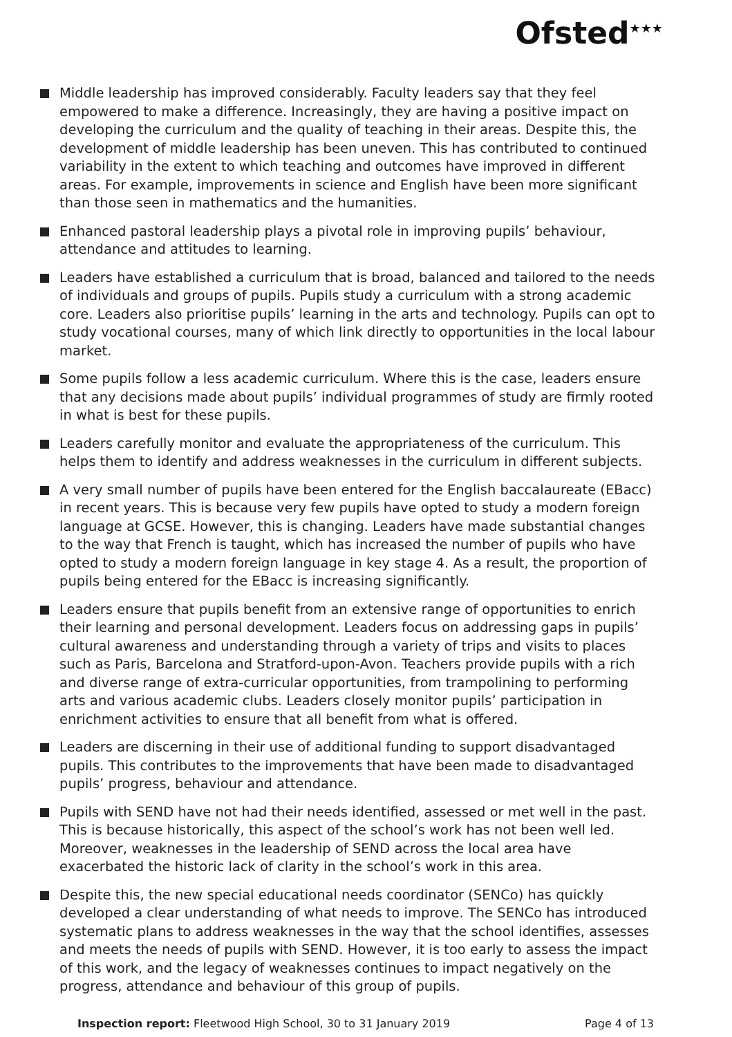Ofsted<sup>★★★</sup>
Middle leadership has improved considerably. Faculty leaders say that they feel empowered to make a difference. Increasingly, they are having a positive impact on developing the curriculum and the quality of teaching in their areas. Despite this, the development of middle leadership has been uneven. This has contributed to continued variability in the extent to which teaching and outcomes have improved in different areas. For example, improvements in science and English have been more significant than those seen in mathematics and the humanities.
Enhanced pastoral leadership plays a pivotal role in improving pupils’ behaviour, attendance and attitudes to learning.
Leaders have established a curriculum that is broad, balanced and tailored to the needs of individuals and groups of pupils. Pupils study a curriculum with a strong academic core. Leaders also prioritise pupils’ learning in the arts and technology. Pupils can opt to study vocational courses, many of which link directly to opportunities in the local labour market.
Some pupils follow a less academic curriculum. Where this is the case, leaders ensure that any decisions made about pupils’ individual programmes of study are firmly rooted in what is best for these pupils.
Leaders carefully monitor and evaluate the appropriateness of the curriculum. This helps them to identify and address weaknesses in the curriculum in different subjects.
A very small number of pupils have been entered for the English baccalaureate (EBacc) in recent years. This is because very few pupils have opted to study a modern foreign language at GCSE. However, this is changing. Leaders have made substantial changes to the way that French is taught, which has increased the number of pupils who have opted to study a modern foreign language in key stage 4. As a result, the proportion of pupils being entered for the EBacc is increasing significantly.
Leaders ensure that pupils benefit from an extensive range of opportunities to enrich their learning and personal development. Leaders focus on addressing gaps in pupils’ cultural awareness and understanding through a variety of trips and visits to places such as Paris, Barcelona and Stratford-upon-Avon. Teachers provide pupils with a rich and diverse range of extra-curricular opportunities, from trampolining to performing arts and various academic clubs. Leaders closely monitor pupils’ participation in enrichment activities to ensure that all benefit from what is offered.
Leaders are discerning in their use of additional funding to support disadvantaged pupils. This contributes to the improvements that have been made to disadvantaged pupils’ progress, behaviour and attendance.
Pupils with SEND have not had their needs identified, assessed or met well in the past. This is because historically, this aspect of the school’s work has not been well led. Moreover, weaknesses in the leadership of SEND across the local area have exacerbated the historic lack of clarity in the school’s work in this area.
Despite this, the new special educational needs coordinator (SENCo) has quickly developed a clear understanding of what needs to improve. The SENCo has introduced systematic plans to address weaknesses in the way that the school identifies, assesses and meets the needs of pupils with SEND. However, it is too early to assess the impact of this work, and the legacy of weaknesses continues to impact negatively on the progress, attendance and behaviour of this group of pupils.
Inspection report: Fleetwood High School, 30 to 31 January 2019 Page 4 of 13